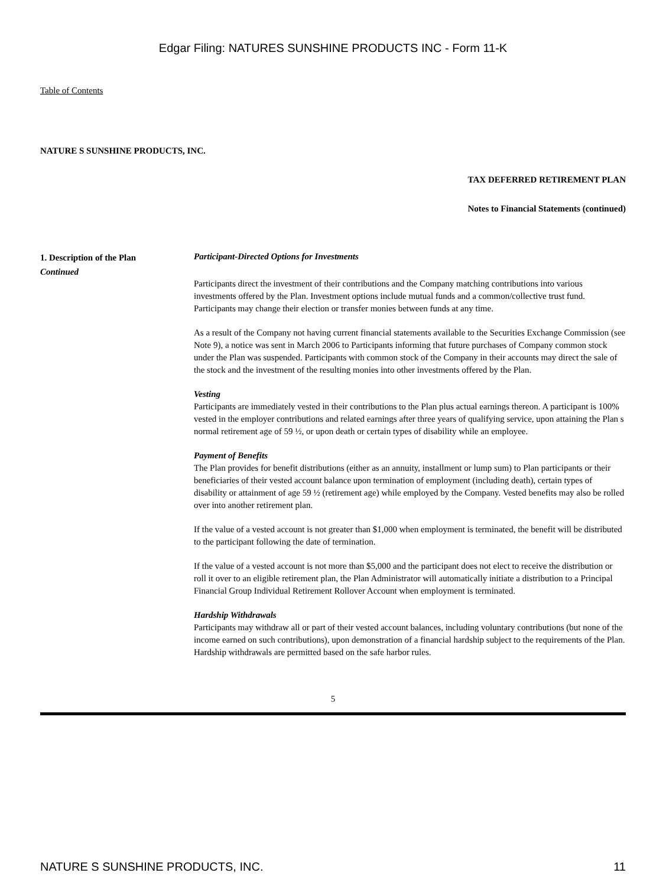Edgar Filing: NATURES SUNSHINE PRODUCTS INC - Form 11-K
Table of Contents
NATURE S SUNSHINE PRODUCTS, INC.
TAX DEFERRED RETIREMENT PLAN
Notes to Financial Statements (continued)
1. Description of the Plan
Continued
Participant-Directed Options for Investments
Participants direct the investment of their contributions and the Company matching contributions into various investments offered by the Plan. Investment options include mutual funds and a common/collective trust fund. Participants may change their election or transfer monies between funds at any time.
As a result of the Company not having current financial statements available to the Securities Exchange Commission (see Note 9), a notice was sent in March 2006 to Participants informing that future purchases of Company common stock under the Plan was suspended. Participants with common stock of the Company in their accounts may direct the sale of the stock and the investment of the resulting monies into other investments offered by the Plan.
Vesting
Participants are immediately vested in their contributions to the Plan plus actual earnings thereon. A participant is 100% vested in the employer contributions and related earnings after three years of qualifying service, upon attaining the Plan s normal retirement age of 59 ½, or upon death or certain types of disability while an employee.
Payment of Benefits
The Plan provides for benefit distributions (either as an annuity, installment or lump sum) to Plan participants or their beneficiaries of their vested account balance upon termination of employment (including death), certain types of disability or attainment of age 59 ½ (retirement age) while employed by the Company. Vested benefits may also be rolled over into another retirement plan.
If the value of a vested account is not greater than $1,000 when employment is terminated, the benefit will be distributed to the participant following the date of termination.
If the value of a vested account is not more than $5,000 and the participant does not elect to receive the distribution or roll it over to an eligible retirement plan, the Plan Administrator will automatically initiate a distribution to a Principal Financial Group Individual Retirement Rollover Account when employment is terminated.
Hardship Withdrawals
Participants may withdraw all or part of their vested account balances, including voluntary contributions (but none of the income earned on such contributions), upon demonstration of a financial hardship subject to the requirements of the Plan. Hardship withdrawals are permitted based on the safe harbor rules.
5
NATURE S SUNSHINE PRODUCTS, INC. 11